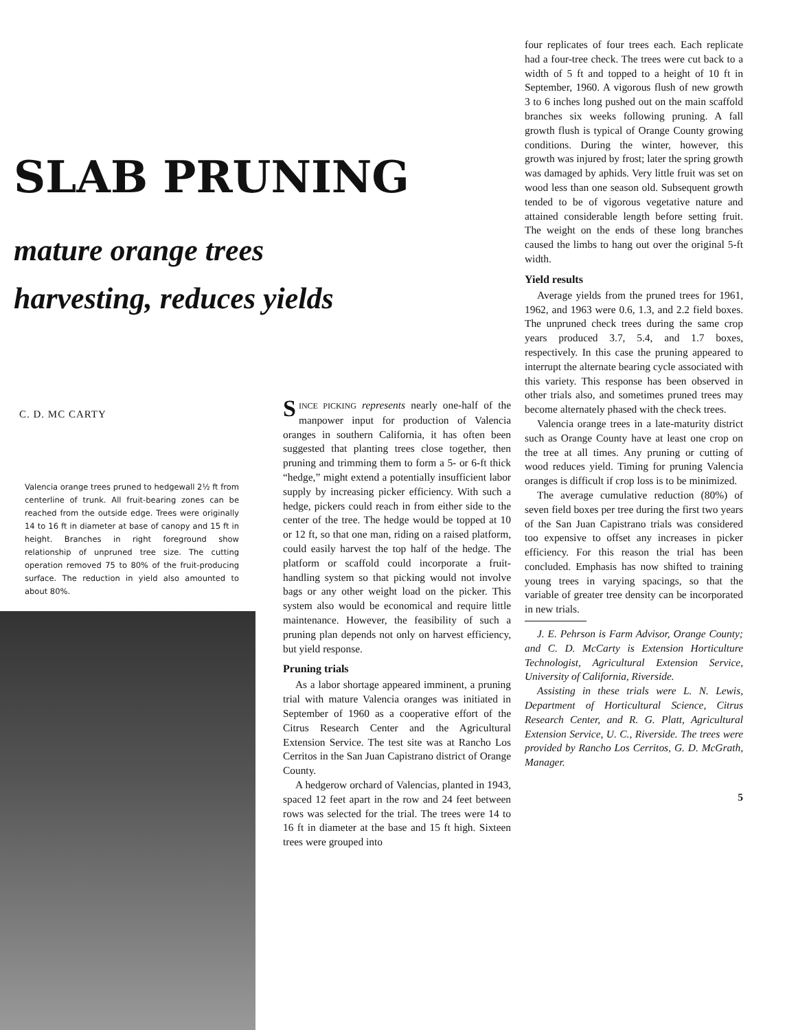SLAB PRUNING
mature orange trees
harvesting, reduces yields
C. D. MC CARTY
Valencia orange trees pruned to hedgewall 2½ ft from centerline of trunk. All fruit-bearing zones can be reached from the outside edge. Trees were originally 14 to 16 ft in diameter at base of canopy and 15 ft in height. Branches in right foreground show relationship of unpruned tree size. The cutting operation removed 75 to 80% of the fruit-producing surface. The reduction in yield also amounted to about 80%.
SINCE PICKING represents nearly one-half of the manpower input for production of Valencia oranges in southern California, it has often been suggested that planting trees close together, then pruning and trimming them to form a 5- or 6-ft thick “hedge,” might extend a potentially insufficient labor supply by increasing picker efficiency. With such a hedge, pickers could reach in from either side to the center of the tree. The hedge would be topped at 10 or 12 ft, so that one man, riding on a raised platform, could easily harvest the top half of the hedge. The platform or scaffold could incorporate a fruit-handling system so that picking would not involve bags or any other weight load on the picker. This system also would be economical and require little maintenance. However, the feasibility of such a pruning plan depends not only on harvest efficiency, but yield response.
Pruning trials
As a labor shortage appeared imminent, a pruning trial with mature Valencia oranges was initiated in September of 1960 as a cooperative effort of the Citrus Research Center and the Agricultural Extension Service. The test site was at Rancho Los Cerritos in the San Juan Capistrano district of Orange County.
A hedgerow orchard of Valencias, planted in 1943, spaced 12 feet apart in the row and 24 feet between rows was selected for the trial. The trees were 14 to 16 ft in diameter at the base and 15 ft high. Sixteen trees were grouped into
four replicates of four trees each. Each replicate had a four-tree check. The trees were cut back to a width of 5 ft and topped to a height of 10 ft in September, 1960. A vigorous flush of new growth 3 to 6 inches long pushed out on the main scaffold branches six weeks following pruning. A fall growth flush is typical of Orange County growing conditions. During the winter, however, this growth was injured by frost; later the spring growth was damaged by aphids. Very little fruit was set on wood less than one season old. Subsequent growth tended to be of vigorous vegetative nature and attained considerable length before setting fruit. The weight on the ends of these long branches caused the limbs to hang out over the original 5-ft width.
Yield results
Average yields from the pruned trees for 1961, 1962, and 1963 were 0.6, 1.3, and 2.2 field boxes. The unpruned check trees during the same crop years produced 3.7, 5.4, and 1.7 boxes, respectively. In this case the pruning appeared to interrupt the alternate bearing cycle associated with this variety. This response has been observed in other trials also, and sometimes pruned trees may become alternately phased with the check trees.
Valencia orange trees in a late-maturity district such as Orange County have at least one crop on the tree at all times. Any pruning or cutting of wood reduces yield. Timing for pruning Valencia oranges is difficult if crop loss is to be minimized.
The average cumulative reduction (80%) of seven field boxes per tree during the first two years of the San Juan Capistrano trials was considered too expensive to offset any increases in picker efficiency. For this reason the trial has been concluded. Emphasis has now shifted to training young trees in varying spacings, so that the variable of greater tree density can be incorporated in new trials.
J. E. Pehrson is Farm Advisor, Orange County; and C. D. McCarty is Extension Horticulture Technologist, Agricultural Extension Service, University of California, Riverside.
Assisting in these trials were L. N. Lewis, Department of Horticultural Science, Citrus Research Center, and R. G. Platt, Agricultural Extension Service, U. C., Riverside. The trees were provided by Rancho Los Cerritos, G. D. McGrath, Manager.
5